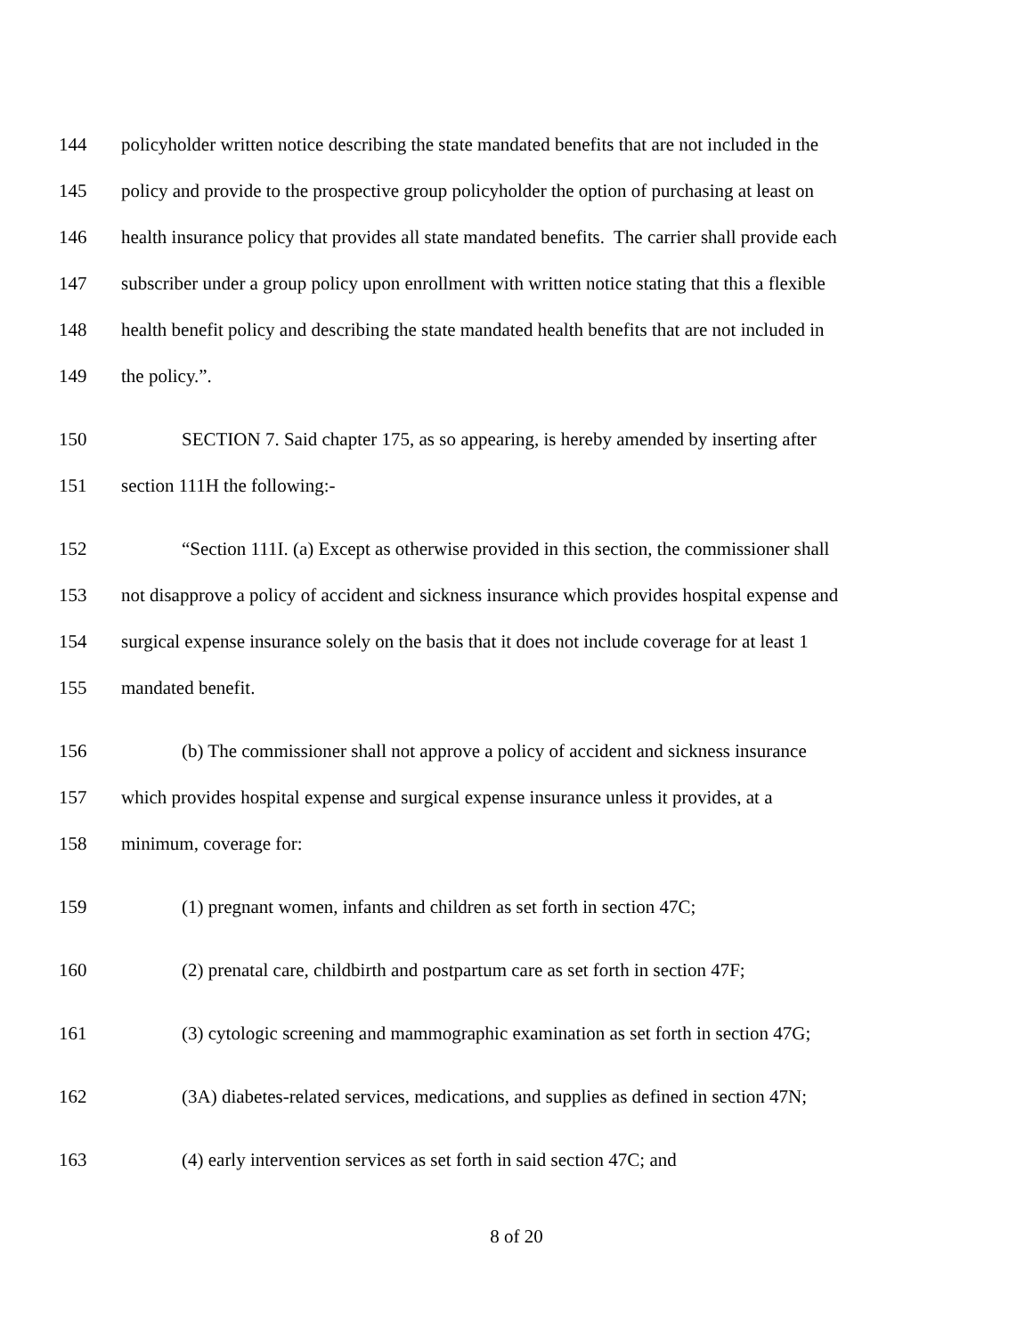144 policyholder written notice describing the state mandated benefits that are not included in the
145 policy and provide to the prospective group policyholder the option of purchasing at least on
146 health insurance policy that provides all state mandated benefits. The carrier shall provide each
147 subscriber under a group policy upon enrollment with written notice stating that this a flexible
148 health benefit policy and describing the state mandated health benefits that are not included in
149 the policy.”.
150 SECTION 7. Said chapter 175, as so appearing, is hereby amended by inserting after
151 section 111H the following:-
152 “Section 111I. (a) Except as otherwise provided in this section, the commissioner shall
153 not disapprove a policy of accident and sickness insurance which provides hospital expense and
154 surgical expense insurance solely on the basis that it does not include coverage for at least 1
155 mandated benefit.
156 (b) The commissioner shall not approve a policy of accident and sickness insurance
157 which provides hospital expense and surgical expense insurance unless it provides, at a
158 minimum, coverage for:
159 (1) pregnant women, infants and children as set forth in section 47C;
160 (2) prenatal care, childbirth and postpartum care as set forth in section 47F;
161 (3) cytologic screening and mammographic examination as set forth in section 47G;
162 (3A) diabetes-related services, medications, and supplies as defined in section 47N;
163 (4) early intervention services as set forth in said section 47C; and
8 of 20